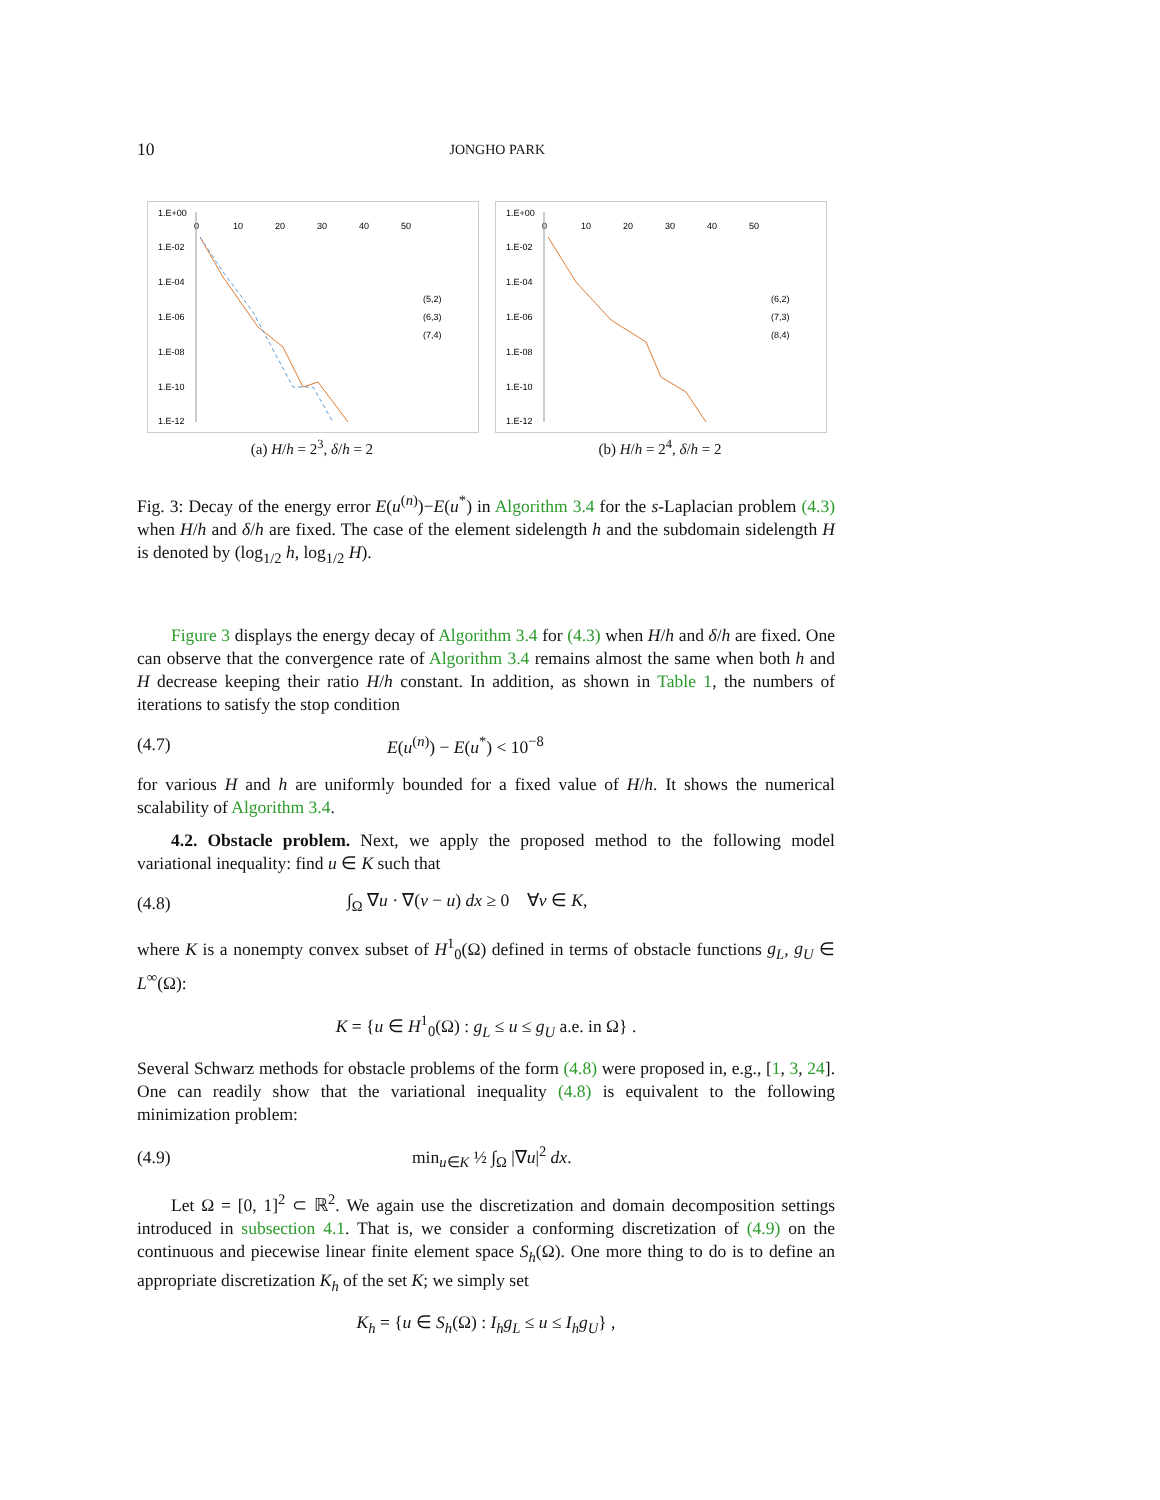10 JONGHO PARK
1.E+00
1.E-02
1.E-04
1.E-06
1.E-08
1.E-10
1.E-12
0
10
20
30
40
50
(5,2)
(6,3)
(7,4)
(a) H/h = 2<sup>3</sup>, δ/h = 2
1.E+00
1.E-02
1.E-04
1.E-06
1.E-08
1.E-10
1.E-12
0
10
20
30
40
50
(6,2)
(7,3)
(8,4)
(b) H/h = 2<sup>4</sup>, δ/h = 2
Fig. 3: Decay of the energy error E(u<sup>(n)</sup>)−E(u<sup>*</sup>) in Algorithm 3.4 for the s-Laplacian problem (4.3) when H/h and δ/h are fixed. The case of the element sidelength h and the subdomain sidelength H is denoted by (log<sub>1/2</sub> h, log<sub>1/2</sub> H).
Figure 3 displays the energy decay of Algorithm 3.4 for (4.3) when H/h and δ/h are fixed. One can observe that the convergence rate of Algorithm 3.4 remains almost the same when both h and H decrease keeping their ratio H/h constant. In addition, as shown in Table 1, the numbers of iterations to satisfy the stop condition
(4.7) E(u<sup>(n)</sup>) − E(u<sup>*</sup>) < 10<sup>−8</sup>
for various H and h are uniformly bounded for a fixed value of H/h. It shows the numerical scalability of Algorithm 3.4.
4.2. Obstacle problem. Next, we apply the proposed method to the following model variational inequality: find u ∈ K such that
(4.8) ∫<sub>Ω</sub> ∇u · ∇(v − u) dx ≥ 0 ∀v ∈ K,
where K is a nonempty convex subset of H<sup>1</sup><sub>0</sub>(Ω) defined in terms of obstacle functions g<sub>L</sub>, g<sub>U</sub> ∈ L<sup>∞</sup>(Ω):
K = {u ∈ H<sup>1</sup><sub>0</sub>(Ω) : g<sub>L</sub> ≤ u ≤ g<sub>U</sub> a.e. in Ω} .
Several Schwarz methods for obstacle problems of the form (4.8) were proposed in, e.g., [1, 3, 24]. One can readily show that the variational inequality (4.8) is equivalent to the following minimization problem:
(4.9) min<sub>u∈K</sub> ½ ∫<sub>Ω</sub> |∇u|<sup>2</sup> dx.
Let Ω = [0, 1]<sup>2</sup> ⊂ ℝ<sup>2</sup>. We again use the discretization and domain decomposition settings introduced in subsection 4.1. That is, we consider a conforming discretization of (4.9) on the continuous and piecewise linear finite element space S<sub>h</sub>(Ω). One more thing to do is to define an appropriate discretization K<sub>h</sub> of the set K; we simply set
K<sub>h</sub> = {u ∈ S<sub>h</sub>(Ω) : I<sub>h</sub>g<sub>L</sub> ≤ u ≤ I<sub>h</sub>g<sub>U</sub>} ,